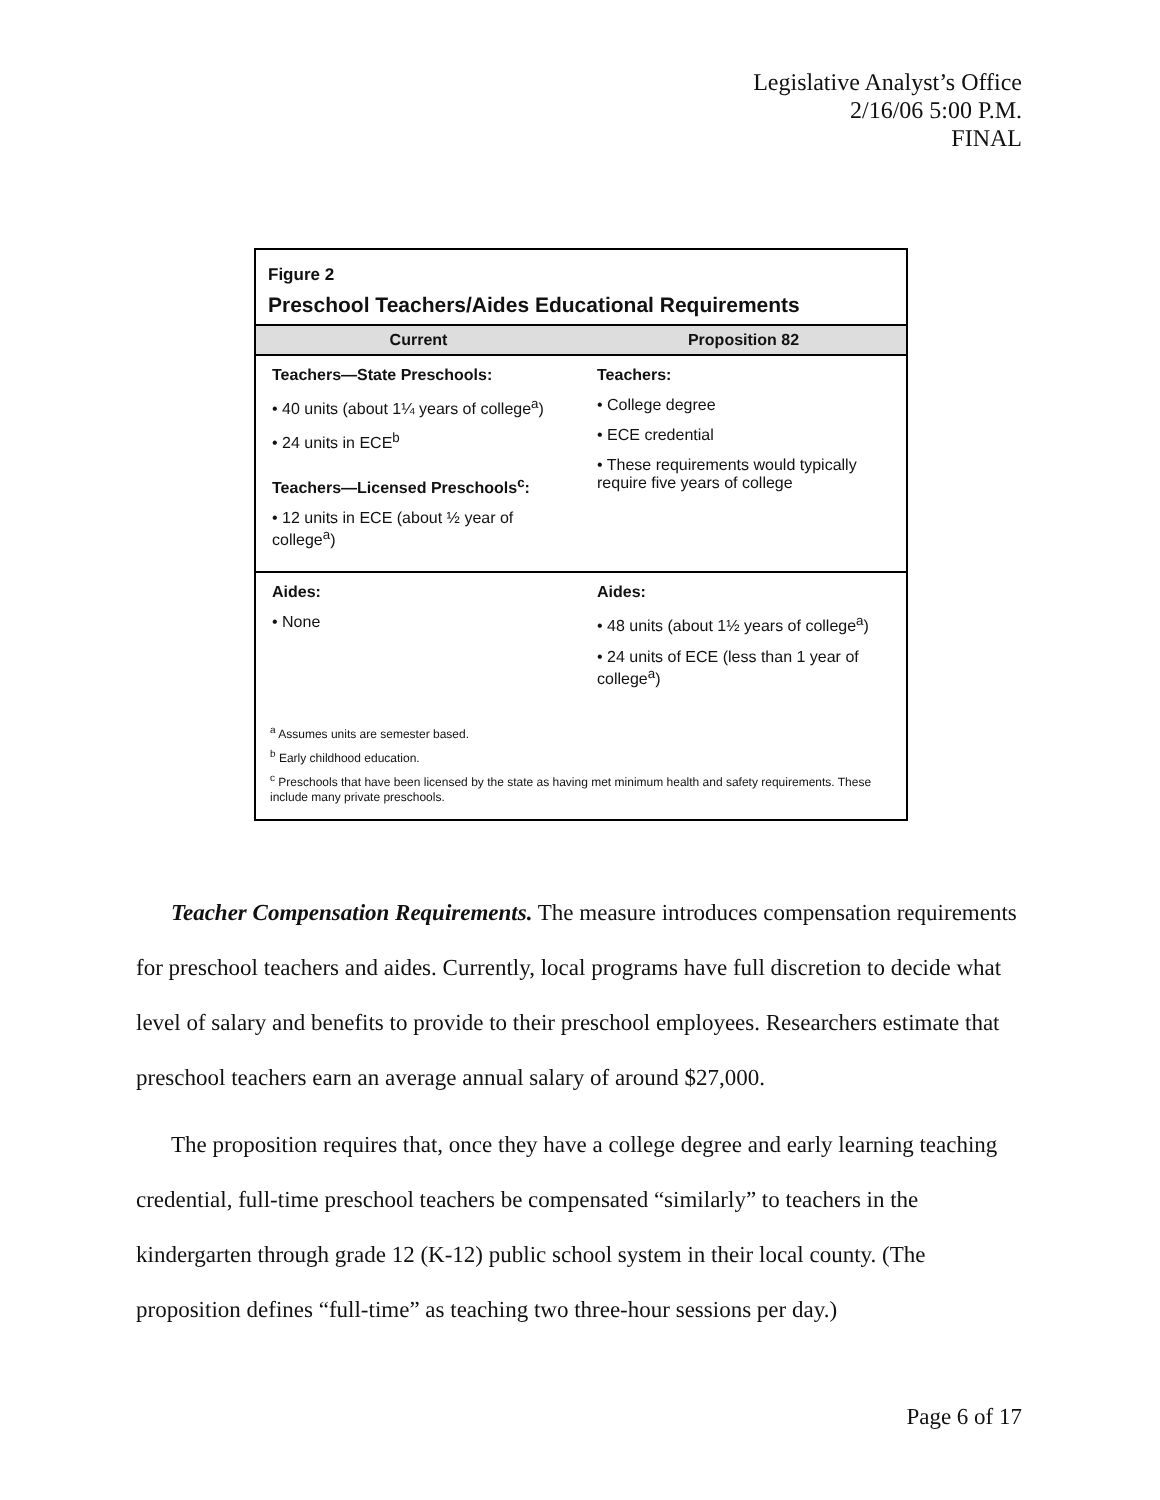Legislative Analyst’s Office
2/16/06 5:00 P.M.
FINAL
Figure 2
Preschool Teachers/Aides Educational Requirements
| Current | Proposition 82 |
| --- | --- |
| Teachers—State Preschools: • 40 units (about 1¼ years of college<sup>a</sup>) • 24 units in ECE<sup>b</sup> Teachers—Licensed Preschools<sup>c</sup>: • 12 units in ECE (about ½ year of college<sup>a</sup>) | Teachers: • College degree • ECE credential • These requirements would typically require five years of college |
| Aides: • None | Aides: • 48 units (about 1½ years of college<sup>a</sup>) • 24 units of ECE (less than 1 year of college<sup>a</sup>) |
<sup>a</sup> Assumes units are semester based.
<sup>b</sup> Early childhood education.
<sup>c</sup> Preschools that have been licensed by the state as having met minimum health and safety requirements. These include many private preschools.
Teacher Compensation Requirements. The measure introduces compensation requirements for preschool teachers and aides. Currently, local programs have full discretion to decide what level of salary and benefits to provide to their preschool employees. Researchers estimate that preschool teachers earn an average annual salary of around $27,000.
The proposition requires that, once they have a college degree and early learning teaching credential, full-time preschool teachers be compensated “similarly” to teachers in the kindergarten through grade 12 (K-12) public school system in their local county. (The proposition defines “full-time” as teaching two three-hour sessions per day.)
Page 6 of 17